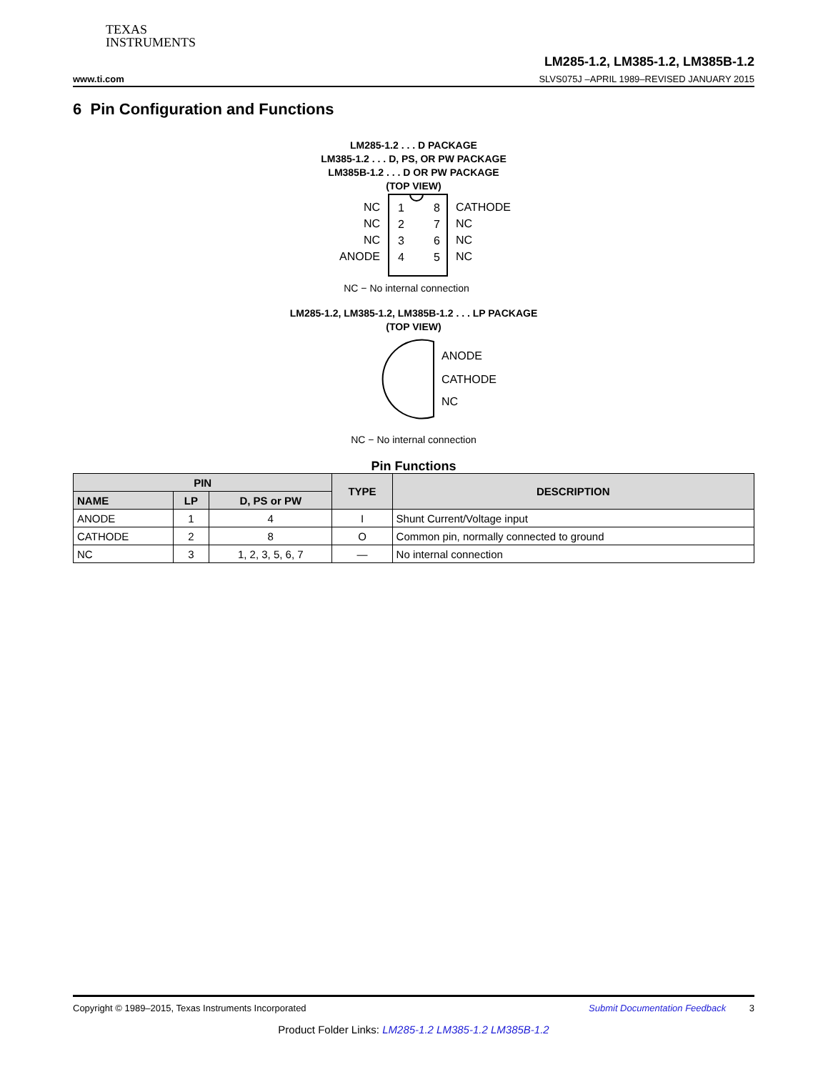TEXAS
INSTRUMENTS
LM285-1.2, LM385-1.2, LM385B-1.2
www.ti.com SLVS075J –APRIL 1989–REVISED JANUARY 2015
6 Pin Configuration and Functions
LM285-1.2 . . . D PACKAGE
LM385-1.2 . . . D, PS, OR PW PACKAGE
LM385B-1.2 . . . D OR PW PACKAGE
(TOP VIEW)
NC
1
8
CATHODE
NC
2
7
NC
NC
3
6
NC
ANODE
4
5
NC
NC − No internal connection
LM285-1.2, LM385-1.2, LM385B-1.2 . . . LP PACKAGE
(TOP VIEW)
ANODE
CATHODE
NC
NC − No internal connection
Pin Functions
| PIN | | | TYPE | DESCRIPTION |
| --- | --- | --- | --- | --- |
| NAME | LP | D, PS or PW | | |
| ANODE | 1 | 4 | I | Shunt Current/Voltage input |
| CATHODE | 2 | 8 | O | Common pin, normally connected to ground |
| NC | 3 | 1, 2, 3, 5, 6, 7 | — | No internal connection |
Copyright © 1989–2015, Texas Instruments Incorporated Submit Documentation Feedback 3
Product Folder Links: LM285-1.2 LM385-1.2 LM385B-1.2